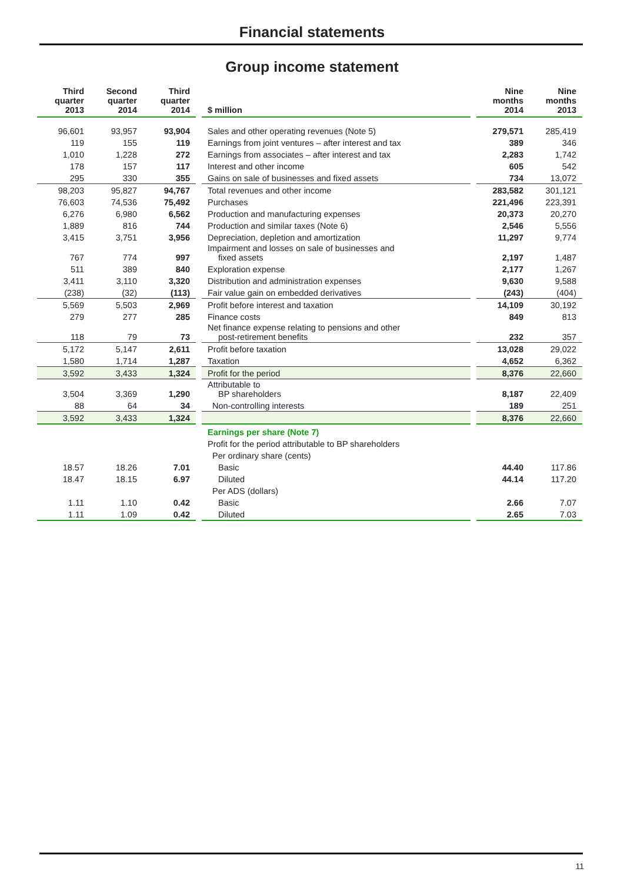Financial statements
Group income statement
| Third quarter 2013 | Second quarter 2014 | Third quarter 2014 | | $ million | | Nine months 2014 | Nine months 2013 |
| 96,601 | 93,957 | 93,904 | | Sales and other operating revenues (Note 5) | | 279,571 | 285,419 |
| 119 | 155 | 119 | | Earnings from joint ventures – after interest and tax | | 389 | 346 |
| 1,010 | 1,228 | 272 | | Earnings from associates – after interest and tax | | 2,283 | 1,742 |
| 178 | 157 | 117 | | Interest and other income | | 605 | 542 |
| 295 | 330 | 355 | | Gains on sale of businesses and fixed assets | | 734 | 13,072 |
| 98,203 | 95,827 | 94,767 | | Total revenues and other income | | 283,582 | 301,121 |
| 76,603 | 74,536 | 75,492 | | Purchases | | 221,496 | 223,391 |
| 6,276 | 6,980 | 6,562 | | Production and manufacturing expenses | | 20,373 | 20,270 |
| 1,889 | 816 | 744 | | Production and similar taxes (Note 6) | | 2,546 | 5,556 |
| 3,415 | 3,751 | 3,956 | | Depreciation, depletion and amortization | | 11,297 | 9,774 |
| 767 | 774 | 997 | | Impairment and losses on sale of businesses and fixed assets | | 2,197 | 1,487 |
| 511 | 389 | 840 | | Exploration expense | | 2,177 | 1,267 |
| 3,411 | 3,110 | 3,320 | | Distribution and administration expenses | | 9,630 | 9,588 |
| (238) | (32) | (113) | | Fair value gain on embedded derivatives | | (243) | (404) |
| 5,569 | 5,503 | 2,969 | | Profit before interest and taxation | | 14,109 | 30,192 |
| 279 | 277 | 285 | | Finance costs | | 849 | 813 |
| 118 | 79 | 73 | | Net finance expense relating to pensions and other post-retirement benefits | | 232 | 357 |
| 5,172 | 5,147 | 2,611 | | Profit before taxation | | 13,028 | 29,022 |
| 1,580 | 1,714 | 1,287 | | Taxation | | 4,652 | 6,362 |
| 3,592 | 3,433 | 1,324 | | Profit for the period | | 8,376 | 22,660 |
| 3,504 | 3,369 | 1,290 | | Attributable to BP shareholders | | 8,187 | 22,409 |
| 88 | 64 | 34 | | Non-controlling interests | | 189 | 251 |
| 3,592 | 3,433 | 1,324 | | | | 8,376 | 22,660 |
| | | | | Earnings per share (Note 7) | | | |
| | | | | Profit for the period attributable to BP shareholders | | | |
| | | | | Per ordinary share (cents) | | | |
| 18.57 | 18.26 | 7.01 | | Basic | | 44.40 | 117.86 |
| 18.47 | 18.15 | 6.97 | | Diluted | | 44.14 | 117.20 |
| | | | | Per ADS (dollars) | | | |
| 1.11 | 1.10 | 0.42 | | Basic | | 2.66 | 7.07 |
| 1.11 | 1.09 | 0.42 | | Diluted | | 2.65 | 7.03 |
11